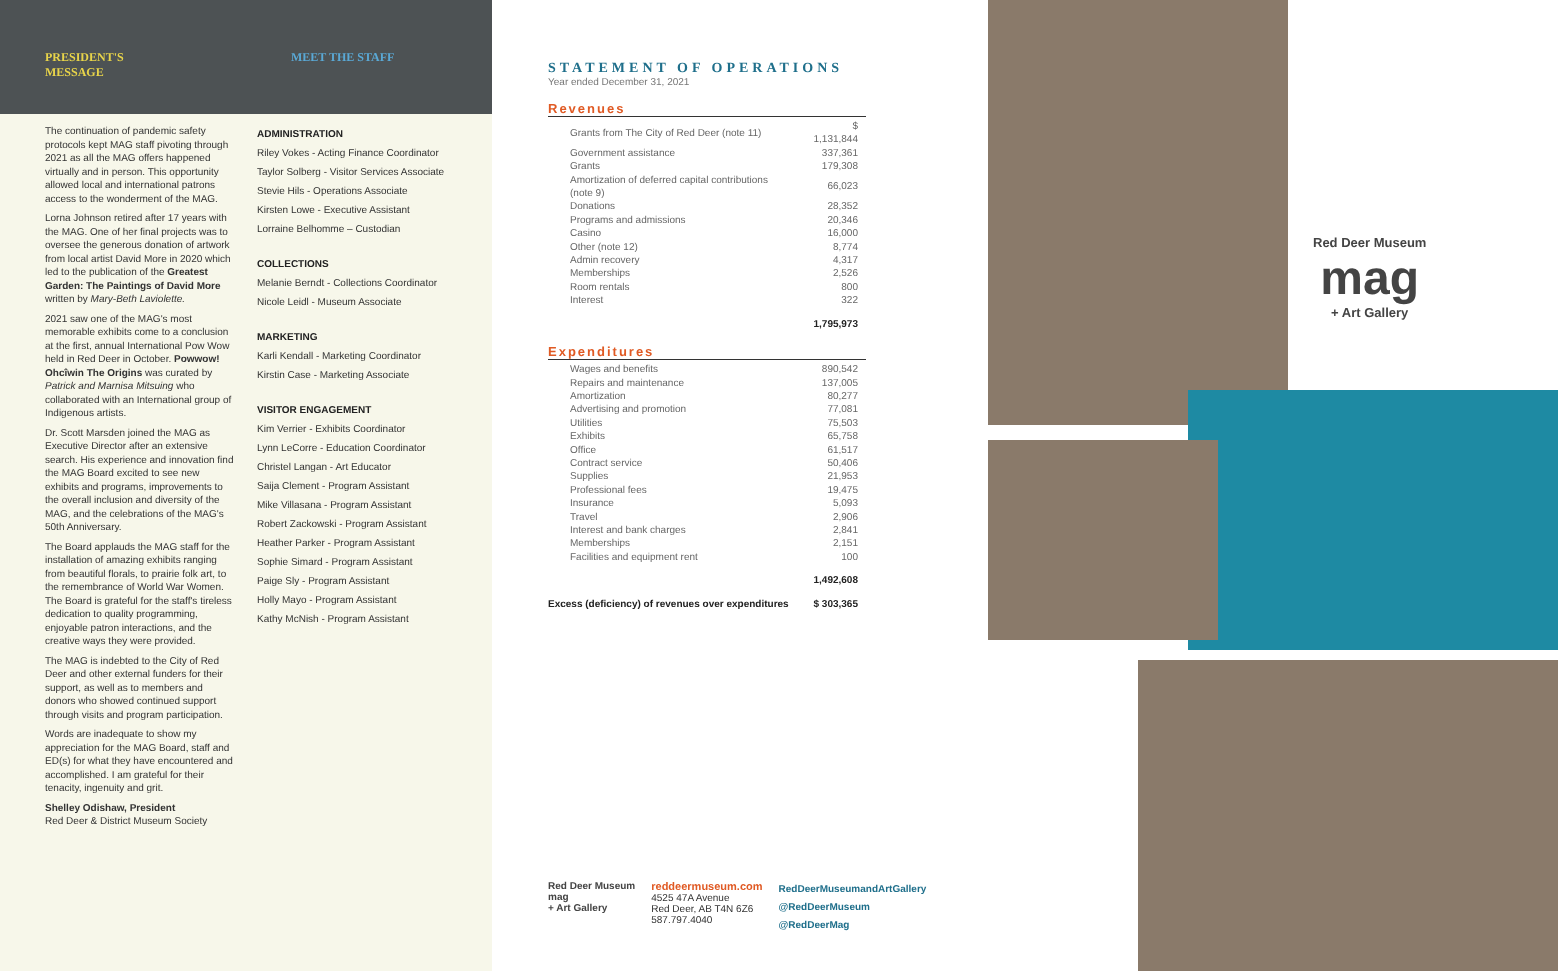PRESIDENT'S
MESSAGE
MEET THE STAFF
The continuation of pandemic safety protocols kept MAG staff pivoting through 2021 as all the MAG offers happened virtually and in person. This opportunity allowed local and international patrons access to the wonderment of the MAG.
Lorna Johnson retired after 17 years with the MAG. One of her final projects was to oversee the generous donation of artwork from local artist David More in 2020 which led to the publication of the Greatest Garden: The Paintings of David More written by Mary-Beth Laviolette.
2021 saw one of the MAG's most memorable exhibits come to a conclusion at the first, annual International Pow Wow held in Red Deer in October. Powwow! Ohcîwin The Origins was curated by Patrick and Marnisa Mitsuing who collaborated with an International group of Indigenous artists.
Dr. Scott Marsden joined the MAG as Executive Director after an extensive search. His experience and innovation find the MAG Board excited to see new exhibits and programs, improvements to the overall inclusion and diversity of the MAG, and the celebrations of the MAG's 50th Anniversary.
The Board applauds the MAG staff for the installation of amazing exhibits ranging from beautiful florals, to prairie folk art, to the remembrance of World War Women. The Board is grateful for the staff's tireless dedication to quality programming, enjoyable patron interactions, and the creative ways they were provided.
The MAG is indebted to the City of Red Deer and other external funders for their support, as well as to members and donors who showed continued support through visits and program participation.
Words are inadequate to show my appreciation for the MAG Board, staff and ED(s) for what they have encountered and accomplished. I am grateful for their tenacity, ingenuity and grit.
Shelley Odishaw, President
Red Deer & District Museum Society
ADMINISTRATION
Riley Vokes - Acting Finance Coordinator
Taylor Solberg - Visitor Services Associate
Stevie Hils - Operations Associate
Kirsten Lowe - Executive Assistant
Lorraine Belhomme – Custodian
COLLECTIONS
Melanie Berndt - Collections Coordinator
Nicole Leidl - Museum Associate
MARKETING
Karli Kendall - Marketing Coordinator
Kirstin Case - Marketing Associate
VISITOR ENGAGEMENT
Kim Verrier - Exhibits Coordinator
Lynn LeCorre - Education Coordinator
Christel Langan - Art Educator
Saija Clement - Program Assistant
Mike Villasana - Program Assistant
Robert Zackowski - Program Assistant
Heather Parker - Program Assistant
Sophie Simard - Program Assistant
Paige Sly - Program Assistant
Holly Mayo - Program Assistant
Kathy McNish - Program Assistant
STATEMENT OF OPERATIONS
Year ended December 31, 2021
Revenues
| Grants from The City of Red Deer (note 11) | $ 1,131,844 |
| Government assistance | 337,361 |
| Grants | 179,308 |
| Amortization of deferred capital contributions (note 9) | 66,023 |
| Donations | 28,352 |
| Programs and admissions | 20,346 |
| Casino | 16,000 |
| Other (note 12) | 8,774 |
| Admin recovery | 4,317 |
| Memberships | 2,526 |
| Room rentals | 800 |
| Interest | 322 |
| | 1,795,973 |
Expenditures
| Wages and benefits | 890,542 |
| Repairs and maintenance | 137,005 |
| Amortization | 80,277 |
| Advertising and promotion | 77,081 |
| Utilities | 75,503 |
| Exhibits | 65,758 |
| Office | 61,517 |
| Contract service | 50,406 |
| Supplies | 21,953 |
| Professional fees | 19,475 |
| Insurance | 5,093 |
| Travel | 2,906 |
| Interest and bank charges | 2,841 |
| Memberships | 2,151 |
| Facilities and equipment rent | 100 |
| | 1,492,608 |
| Excess (deficiency) of revenues over expenditures | $ 303,365 |
Red Deer Museum
mag
+ Art Gallery
reddeermuseum.com
4525 47A Avenue
Red Deer, AB T4N 6Z6
587.797.4040
RedDeerMuseumandArtGallery
@RedDeerMuseum
@RedDeerMag
Red Deer Museum
mag
+ Art Gallery